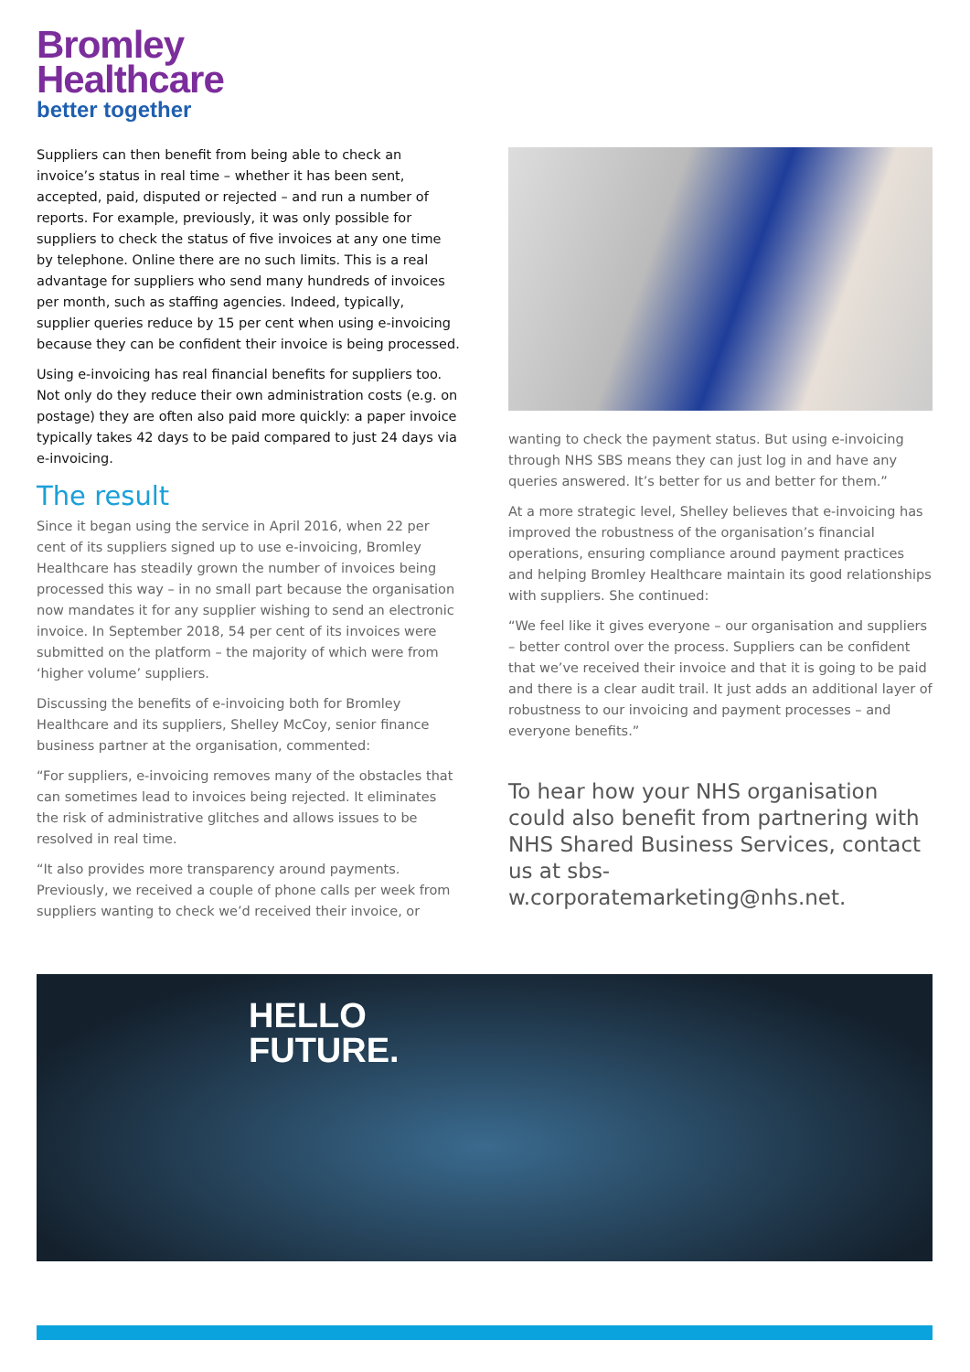Bromley
Healthcare
better together
Suppliers can then benefit from being able to check an invoice’s status in real time – whether it has been sent, accepted, paid, disputed or rejected – and run a number of reports. For example, previously, it was only possible for suppliers to check the status of five invoices at any one time by telephone. Online there are no such limits. This is a real advantage for suppliers who send many hundreds of invoices per month, such as staffing agencies. Indeed, typically, supplier queries reduce by 15 per cent when using e-invoicing because they can be confident their invoice is being processed.
Using e-invoicing has real financial benefits for suppliers too. Not only do they reduce their own administration costs (e.g. on postage) they are often also paid more quickly: a paper invoice typically takes 42 days to be paid compared to just 24 days via e-invoicing.
The result
Since it began using the service in April 2016, when 22 per cent of its suppliers signed up to use e-invoicing, Bromley Healthcare has steadily grown the number of invoices being processed this way – in no small part because the organisation now mandates it for any supplier wishing to send an electronic invoice. In September 2018, 54 per cent of its invoices were submitted on the platform – the majority of which were from ‘higher volume’ suppliers.
Discussing the benefits of e-invoicing both for Bromley Healthcare and its suppliers, Shelley McCoy, senior finance business partner at the organisation, commented:
“For suppliers, e-invoicing removes many of the obstacles that can sometimes lead to invoices being rejected. It eliminates the risk of administrative glitches and allows issues to be resolved in real time.
“It also provides more transparency around payments. Previously, we received a couple of phone calls per week from suppliers wanting to check we’d received their invoice, or
wanting to check the payment status. But using e-invoicing through NHS SBS means they can just log in and have any queries answered. It’s better for us and better for them.”
At a more strategic level, Shelley believes that e-invoicing has improved the robustness of the organisation’s financial operations, ensuring compliance around payment practices and helping Bromley Healthcare maintain its good relationships with suppliers. She continued:
“We feel like it gives everyone – our organisation and suppliers – better control over the process. Suppliers can be confident that we’ve received their invoice and that it is going to be paid and there is a clear audit trail. It just adds an additional layer of robustness to our invoicing and payment processes – and everyone benefits.”
To hear how your NHS organisation could also benefit from partnering with NHS Shared Business Services, contact us at sbs-w.corporatemarketing@nhs.net.
HELLO
FUTURE.